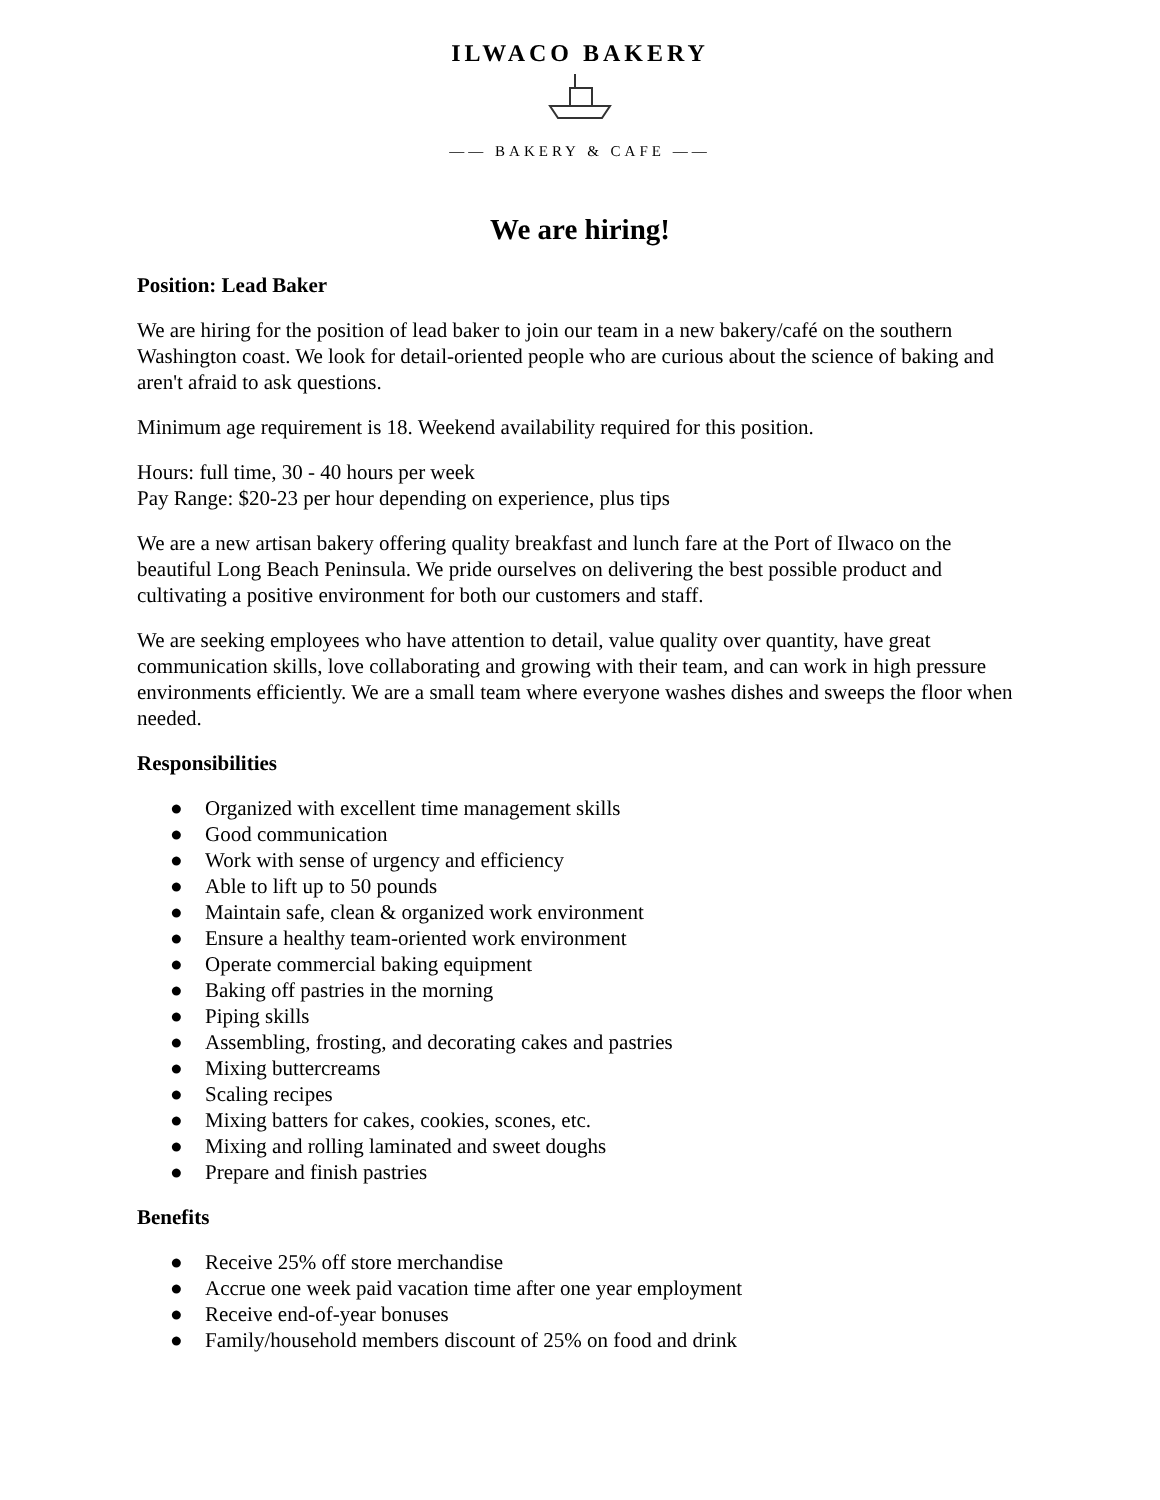ILWACO BAKERY
—— BAKERY & CAFE ——
We are hiring!
Position: Lead Baker
We are hiring for the position of lead baker to join our team in a new bakery/café on the southern Washington coast. We look for detail-oriented people who are curious about the science of baking and aren't afraid to ask questions.
Minimum age requirement is 18. Weekend availability required for this position.
Hours: full time, 30 - 40 hours per week
Pay Range: $20-23 per hour depending on experience, plus tips
We are a new artisan bakery offering quality breakfast and lunch fare at the Port of Ilwaco on the beautiful Long Beach Peninsula. We pride ourselves on delivering the best possible product and cultivating a positive environment for both our customers and staff.
We are seeking employees who have attention to detail, value quality over quantity, have great communication skills, love collaborating and growing with their team, and can work in high pressure environments efficiently. We are a small team where everyone washes dishes and sweeps the floor when needed.
Responsibilities
● Organized with excellent time management skills
● Good communication
● Work with sense of urgency and efficiency
● Able to lift up to 50 pounds
● Maintain safe, clean & organized work environment
● Ensure a healthy team-oriented work environment
● Operate commercial baking equipment
● Baking off pastries in the morning
● Piping skills
● Assembling, frosting, and decorating cakes and pastries
● Mixing buttercreams
● Scaling recipes
● Mixing batters for cakes, cookies, scones, etc.
● Mixing and rolling laminated and sweet doughs
● Prepare and finish pastries
Benefits
● Receive 25% off store merchandise
● Accrue one week paid vacation time after one year employment
● Receive end-of-year bonuses
● Family/household members discount of 25% on food and drink